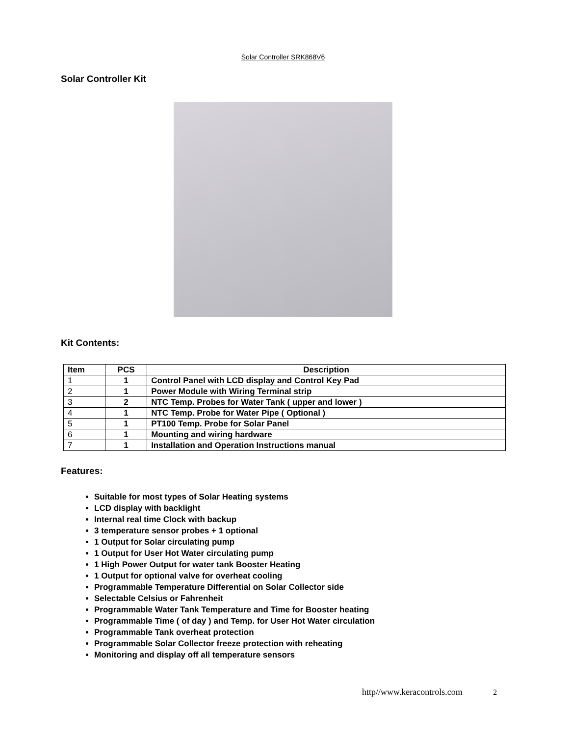Solar Controller SRK868V6
Solar Controller Kit
Kit Contents:
| Item | PCS | Description |
| --- | --- | --- |
| 1 | 1 | Control Panel with LCD display and Control Key Pad |
| 2 | 1 | Power Module with Wiring Terminal strip |
| 3 | 2 | NTC Temp. Probes for Water Tank ( upper and lower ) |
| 4 | 1 | NTC Temp. Probe for Water Pipe ( Optional ) |
| 5 | 1 | PT100 Temp. Probe for Solar Panel |
| 6 | 1 | Mounting and wiring hardware |
| 7 | 1 | Installation and Operation Instructions manual |
Features:
Suitable for most types of Solar Heating systems
LCD display with backlight
Internal real time Clock with backup
3 temperature sensor probes + 1 optional
1 Output for Solar circulating pump
1 Output for User Hot Water circulating pump
1 High Power Output for water tank Booster Heating
1 Output for optional valve for overheat cooling
Programmable Temperature Differential on Solar Collector side
Selectable Celsius or Fahrenheit
Programmable Water Tank Temperature and Time for Booster heating
Programmable Time ( of day ) and Temp. for User Hot Water circulation
Programmable Tank overheat protection
Programmable Solar Collector freeze protection with reheating
Monitoring and display off all temperature sensors
http//www.keracontrols.com 2